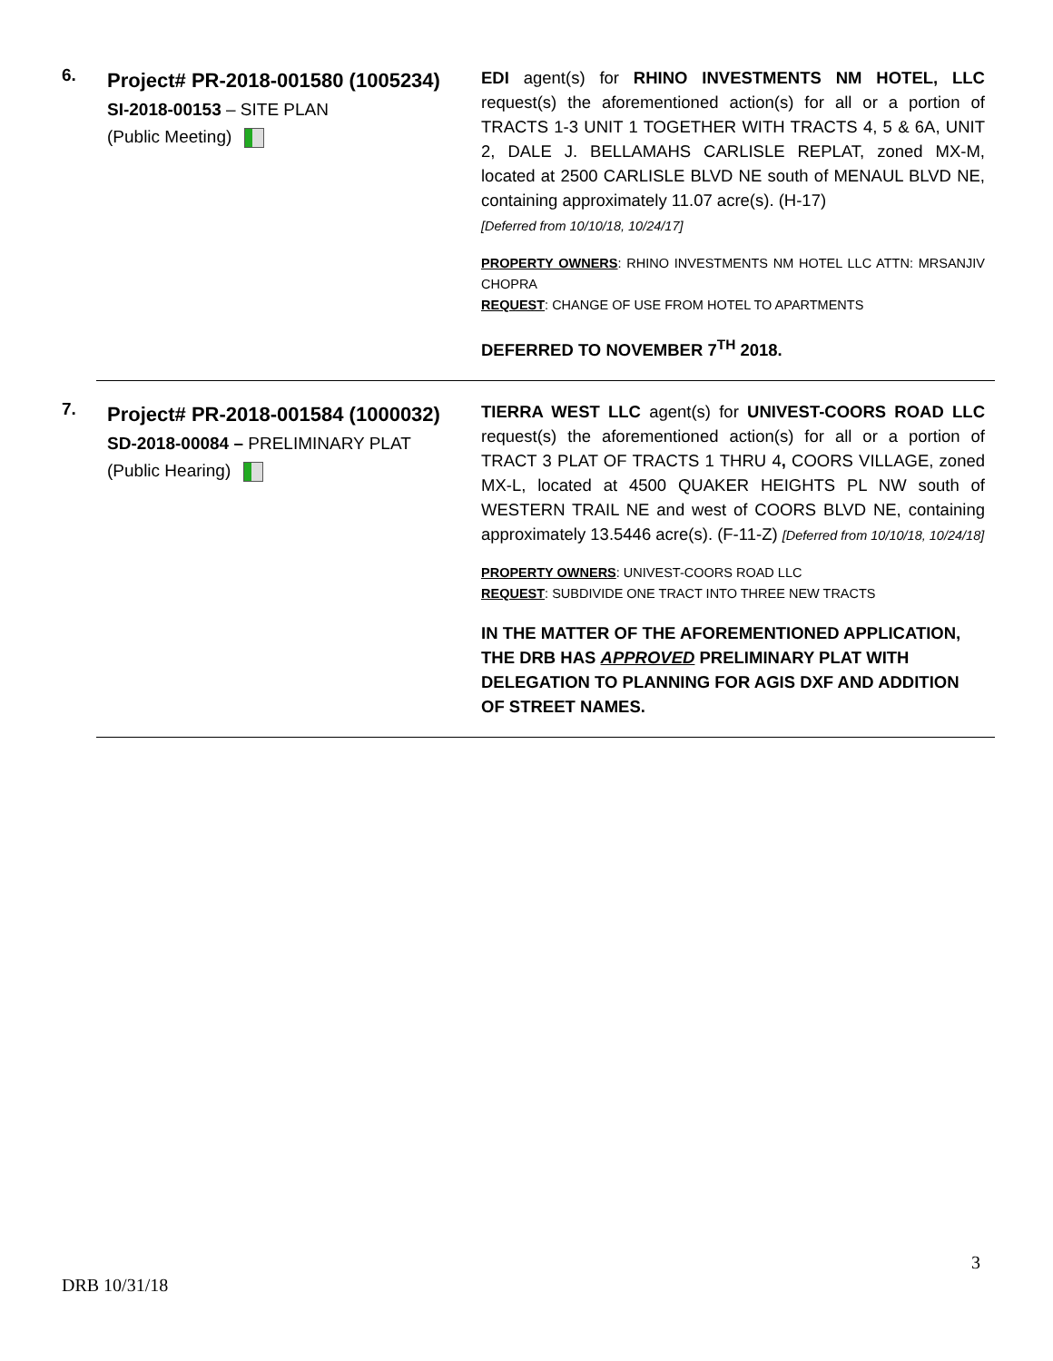6.
Project# PR-2018-001580 (1005234)
SI-2018-00153 – SITE PLAN
(Public Meeting)
EDI agent(s) for RHINO INVESTMENTS NM HOTEL, LLC request(s) the aforementioned action(s) for all or a portion of TRACTS 1-3 UNIT 1 TOGETHER WITH TRACTS 4, 5 & 6A, UNIT 2, DALE J. BELLAMAHS CARLISLE REPLAT, zoned MX-M, located at 2500 CARLISLE BLVD NE south of MENAUL BLVD NE, containing approximately 11.07 acre(s). (H-17)
[Deferred from 10/10/18, 10/24/17]
PROPERTY OWNERS: RHINO INVESTMENTS NM HOTEL LLC ATTN: MRSANJIV CHOPRA
REQUEST: CHANGE OF USE FROM HOTEL TO APARTMENTS
DEFERRED TO NOVEMBER 7<sup>TH</sup> 2018.
7.
Project# PR-2018-001584 (1000032)
SD-2018-00084 – PRELIMINARY PLAT
(Public Hearing)
TIERRA WEST LLC agent(s) for UNIVEST-COORS ROAD LLC request(s) the aforementioned action(s) for all or a portion of TRACT 3 PLAT OF TRACTS 1 THRU 4, COORS VILLAGE, zoned MX-L, located at 4500 QUAKER HEIGHTS PL NW south of WESTERN TRAIL NE and west of COORS BLVD NE, containing approximately 13.5446 acre(s). (F-11-Z) [Deferred from 10/10/18, 10/24/18]
PROPERTY OWNERS: UNIVEST-COORS ROAD LLC
REQUEST: SUBDIVIDE ONE TRACT INTO THREE NEW TRACTS
IN THE MATTER OF THE AFOREMENTIONED APPLICATION, THE DRB HAS APPROVED PRELIMINARY PLAT WITH DELEGATION TO PLANNING FOR AGIS DXF AND ADDITION OF STREET NAMES.
3
DRB 10/31/18